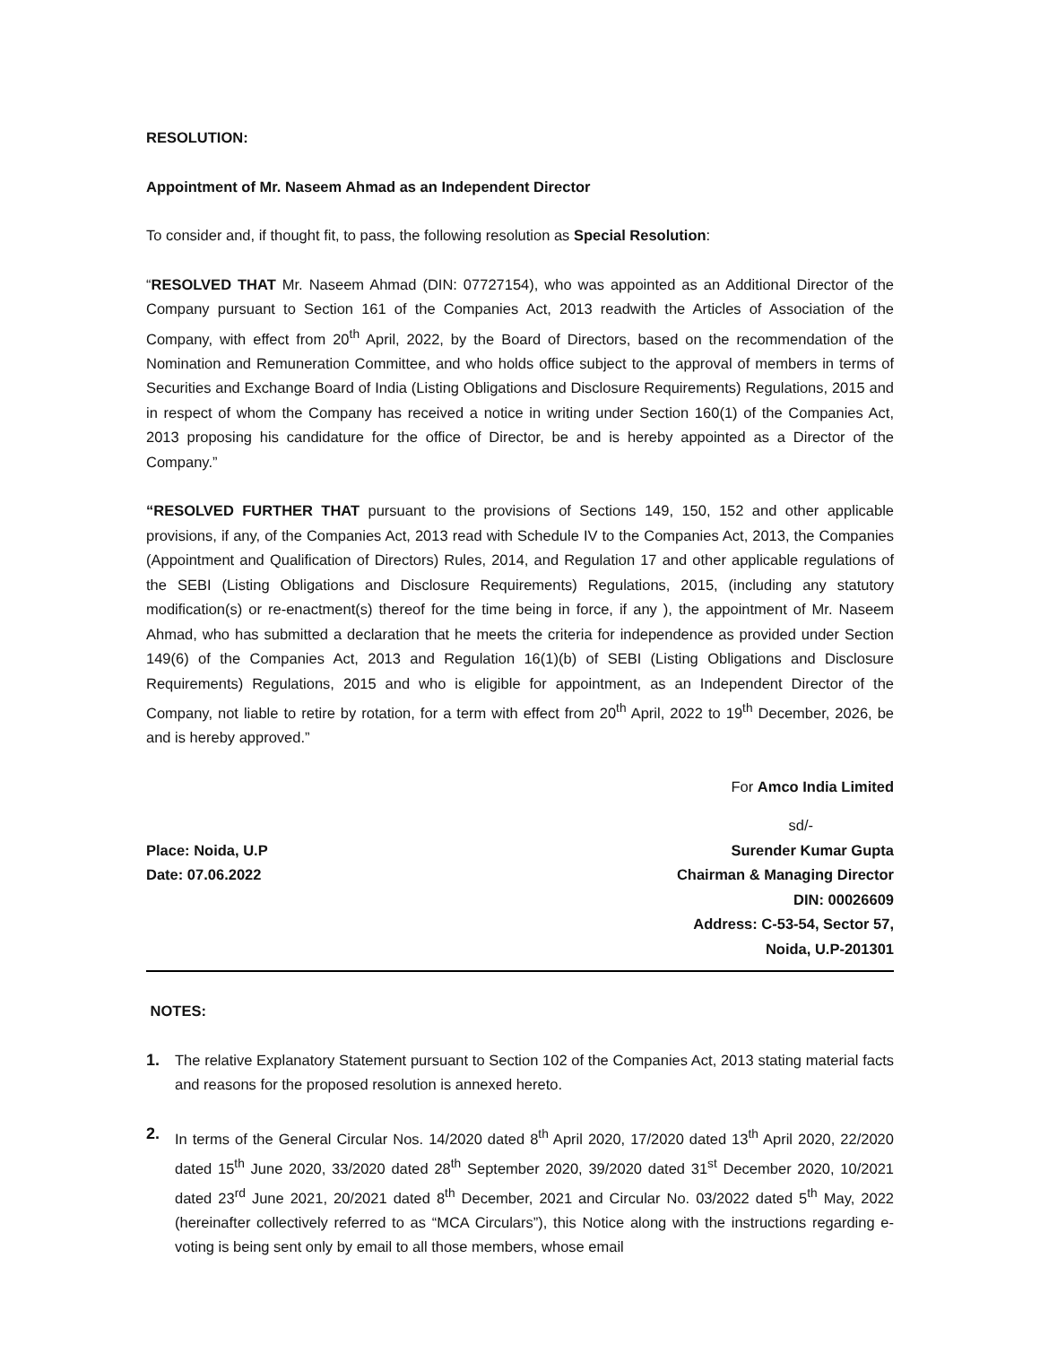RESOLUTION:
Appointment of Mr. Naseem Ahmad as an Independent Director
To consider and, if thought fit, to pass, the following resolution as Special Resolution:
“RESOLVED THAT Mr. Naseem Ahmad (DIN: 07727154), who was appointed as an Additional Director of the Company pursuant to Section 161 of the Companies Act, 2013 readwith the Articles of Association of the Company, with effect from 20<sup>th</sup> April, 2022, by the Board of Directors, based on the recommendation of the Nomination and Remuneration Committee, and who holds office subject to the approval of members in terms of Securities and Exchange Board of India (Listing Obligations and Disclosure Requirements) Regulations, 2015 and in respect of whom the Company has received a notice in writing under Section 160(1) of the Companies Act, 2013 proposing his candidature for the office of Director, be and is hereby appointed as a Director of the Company.”
“RESOLVED FURTHER THAT pursuant to the provisions of Sections 149, 150, 152 and other applicable provisions, if any, of the Companies Act, 2013 read with Schedule IV to the Companies Act, 2013, the Companies (Appointment and Qualification of Directors) Rules, 2014, and Regulation 17 and other applicable regulations of the SEBI (Listing Obligations and Disclosure Requirements) Regulations, 2015, (including any statutory modification(s) or re-enactment(s) thereof for the time being in force, if any ), the appointment of Mr. Naseem Ahmad, who has submitted a declaration that he meets the criteria for independence as provided under Section 149(6) of the Companies Act, 2013 and Regulation 16(1)(b) of SEBI (Listing Obligations and Disclosure Requirements) Regulations, 2015 and who is eligible for appointment, as an Independent Director of the Company, not liable to retire by rotation, for a term with effect from 20<sup>th</sup> April, 2022 to 19<sup>th</sup> December, 2026, be and is hereby approved.”
For Amco India Limited
sd/-
Place: Noida, U.P
Date: 07.06.2022
Surender Kumar Gupta
Chairman & Managing Director
DIN: 00026609
Address: C-53-54, Sector 57,
Noida, U.P-201301
NOTES:
1. The relative Explanatory Statement pursuant to Section 102 of the Companies Act, 2013 stating material facts and reasons for the proposed resolution is annexed hereto.
2. In terms of the General Circular Nos. 14/2020 dated 8<sup>th</sup> April 2020, 17/2020 dated 13<sup>th</sup> April 2020, 22/2020 dated 15<sup>th</sup> June 2020, 33/2020 dated 28<sup>th</sup> September 2020, 39/2020 dated 31<sup>st</sup> December 2020, 10/2021 dated 23<sup>rd</sup> June 2021, 20/2021 dated 8<sup>th</sup> December, 2021 and Circular No. 03/2022 dated 5<sup>th</sup> May, 2022 (hereinafter collectively referred to as “MCA Circulars”), this Notice along with the instructions regarding e-voting is being sent only by email to all those members, whose email